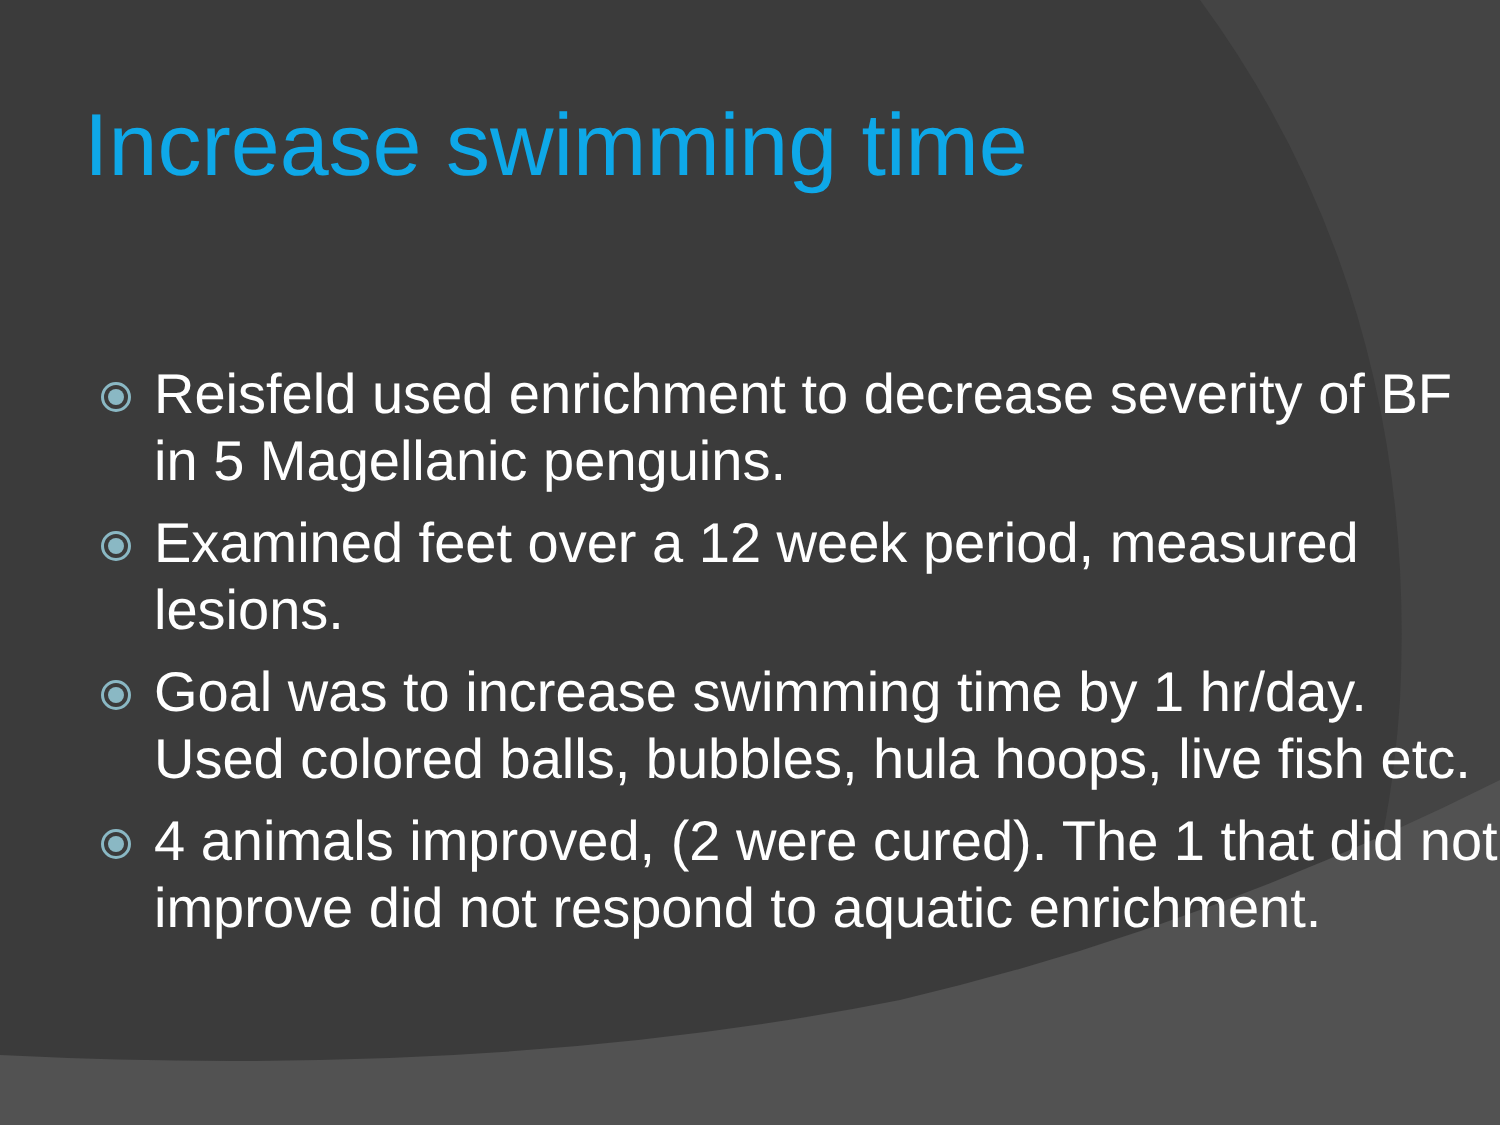Increase swimming time
Reisfeld used enrichment to decrease severity of BF in 5 Magellanic penguins.
Examined feet over a 12 week period, measured lesions.
Goal was to increase swimming time by 1 hr/day. Used colored balls, bubbles, hula hoops, live fish etc.
4 animals improved, (2 were cured). The 1 that did not improve did not respond to aquatic enrichment.